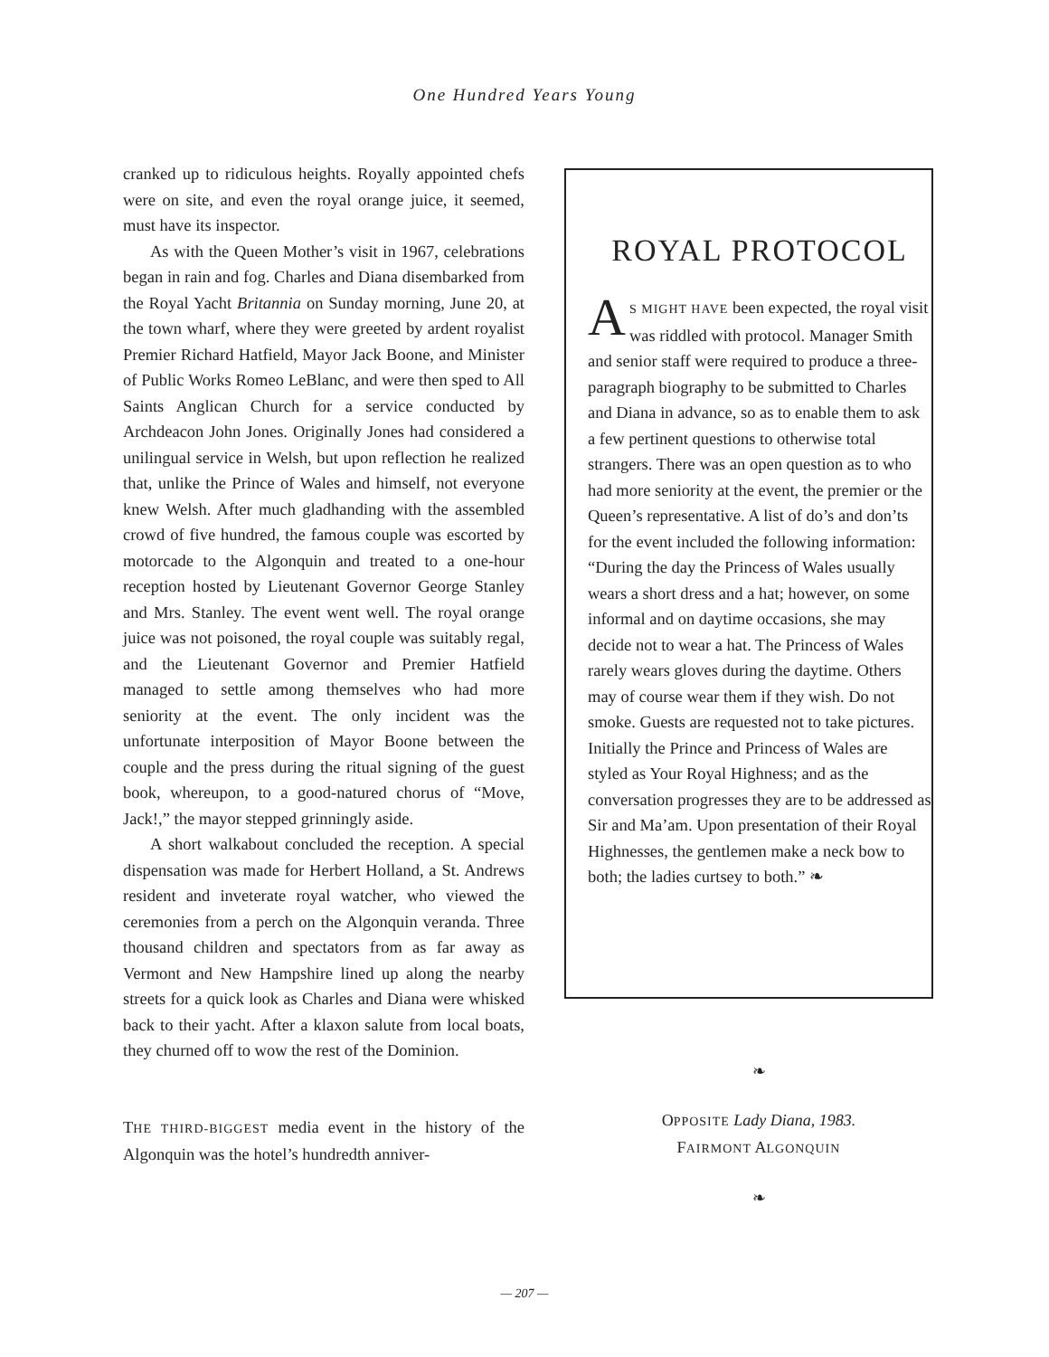One Hundred Years Young
cranked up to ridiculous heights. Royally appointed chefs were on site, and even the royal orange juice, it seemed, must have its inspector.
As with the Queen Mother’s visit in 1967, celebrations began in rain and fog. Charles and Diana disembarked from the Royal Yacht Britannia on Sunday morning, June 20, at the town wharf, where they were greeted by ardent royalist Premier Richard Hatfield, Mayor Jack Boone, and Minister of Public Works Romeo LeBlanc, and were then sped to All Saints Anglican Church for a service conducted by Archdeacon John Jones. Originally Jones had considered a unilingual service in Welsh, but upon reflection he realized that, unlike the Prince of Wales and himself, not everyone knew Welsh. After much gladhanding with the assembled crowd of five hundred, the famous couple was escorted by motorcade to the Algonquin and treated to a one-hour reception hosted by Lieutenant Governor George Stanley and Mrs. Stanley. The event went well. The royal orange juice was not poisoned, the royal couple was suitably regal, and the Lieutenant Governor and Premier Hatfield managed to settle among themselves who had more seniority at the event. The only incident was the unfortunate interposition of Mayor Boone between the couple and the press during the ritual signing of the guest book, whereupon, to a good-natured chorus of “Move, Jack!,” the mayor stepped grinningly aside.
A short walkabout concluded the reception. A special dispensation was made for Herbert Holland, a St. Andrews resident and inveterate royal watcher, who viewed the ceremonies from a perch on the Algonquin veranda. Three thousand children and spectators from as far away as Vermont and New Hampshire lined up along the nearby streets for a quick look as Charles and Diana were whisked back to their yacht. After a klaxon salute from local boats, they churned off to wow the rest of the Dominion.
THE THIRD-BIGGEST media event in the history of the Algonquin was the hotel’s hundredth anniver-
ROYAL PROTOCOL
AS MIGHT HAVE been expected, the royal visit was riddled with protocol. Manager Smith and senior staff were required to produce a three-paragraph biography to be submitted to Charles and Diana in advance, so as to enable them to ask a few pertinent questions to otherwise total strangers. There was an open question as to who had more seniority at the event, the premier or the Queen’s representative. A list of do’s and don’ts for the event included the following information: “During the day the Princess of Wales usually wears a short dress and a hat; however, on some informal and on daytime occasions, she may decide not to wear a hat. The Princess of Wales rarely wears gloves during the daytime. Others may of course wear them if they wish. Do not smoke. Guests are requested not to take pictures. Initially the Prince and Princess of Wales are styled as Your Royal Highness; and as the conversation progresses they are to be addressed as Sir and Ma’am. Upon presentation of their Royal Highnesses, the gentlemen make a neck bow to both; the ladies curtsey to both.” ❧
❧
OPPOSITE Lady Diana, 1983.
FAIRMONT ALGONQUIN
❧
— 207 —